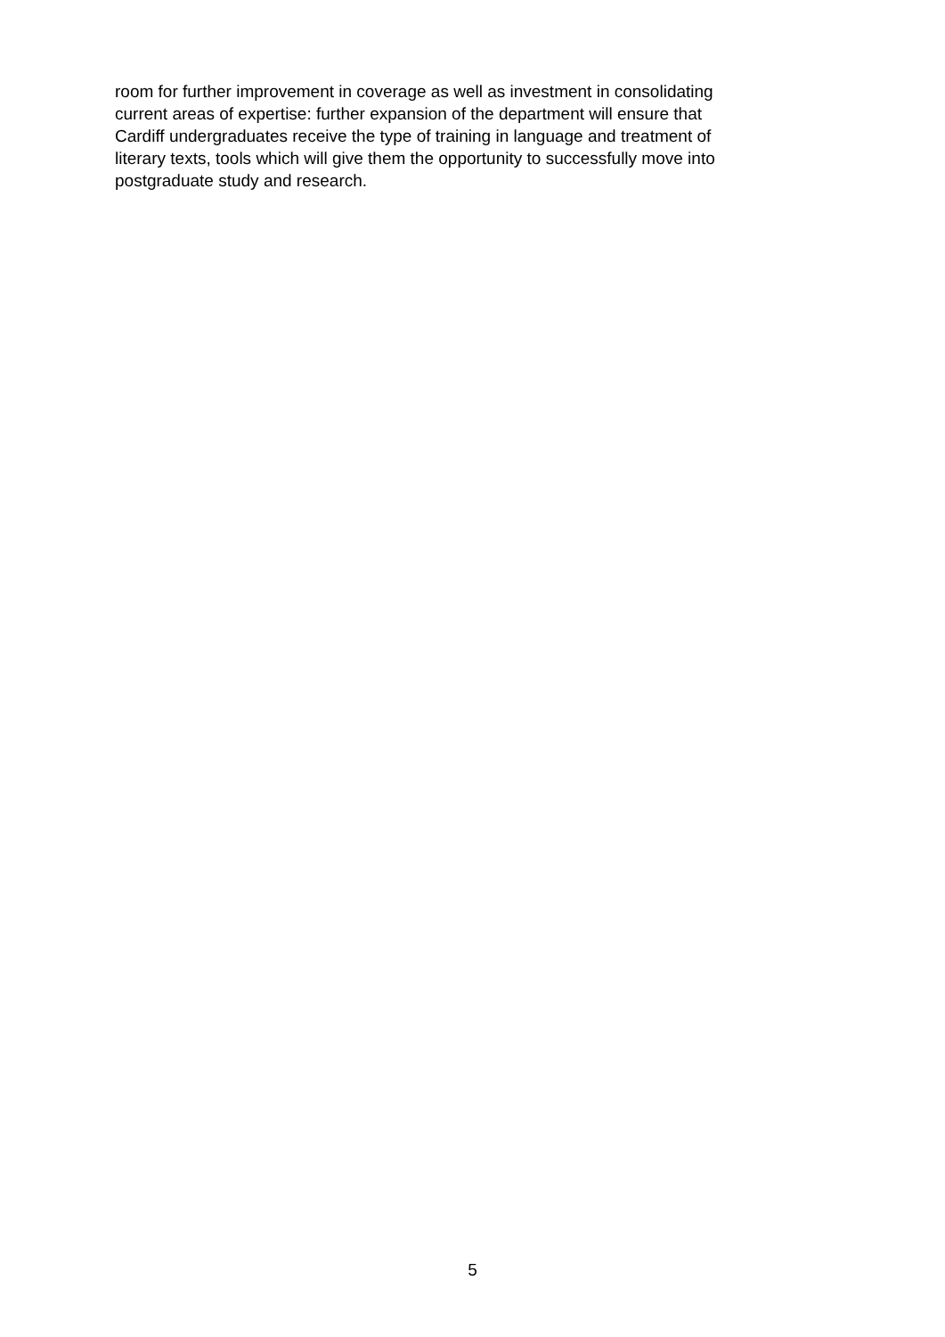room for further improvement in coverage as well as investment in consolidating
current areas of expertise: further expansion of the department will ensure that
Cardiff undergraduates receive the type of training in language and treatment of
literary texts, tools which will give them the opportunity to successfully move into
postgraduate study and research.
5